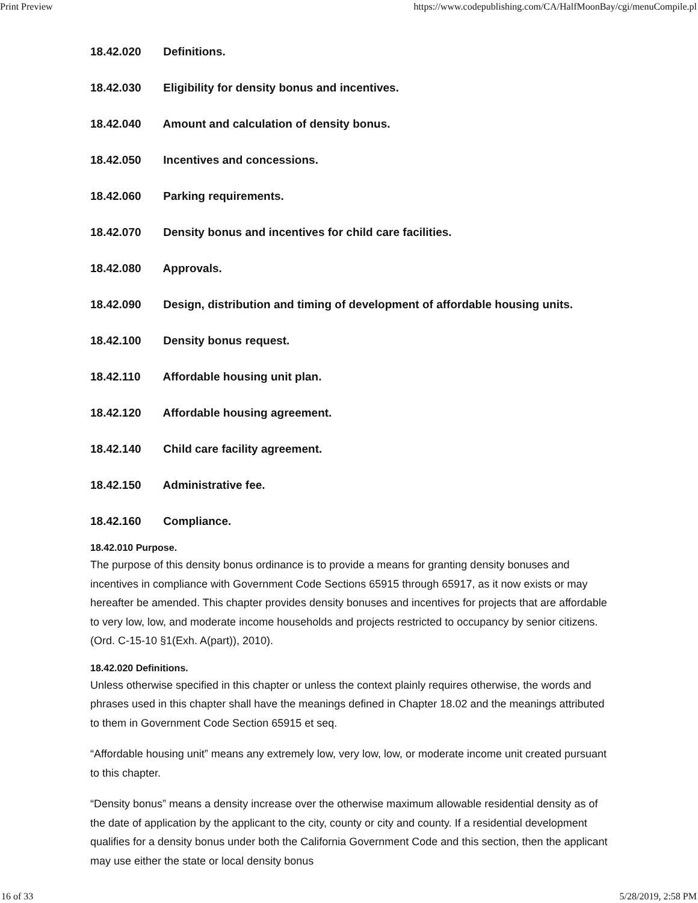Print Preview https://www.codepublishing.com/CA/HalfMoonBay/cgi/menuCompile.pl
18.42.020 Definitions.
18.42.030 Eligibility for density bonus and incentives.
18.42.040 Amount and calculation of density bonus.
18.42.050 Incentives and concessions.
18.42.060 Parking requirements.
18.42.070 Density bonus and incentives for child care facilities.
18.42.080 Approvals.
18.42.090 Design, distribution and timing of development of affordable housing units.
18.42.100 Density bonus request.
18.42.110 Affordable housing unit plan.
18.42.120 Affordable housing agreement.
18.42.140 Child care facility agreement.
18.42.150 Administrative fee.
18.42.160 Compliance.
18.42.010 Purpose.
The purpose of this density bonus ordinance is to provide a means for granting density bonuses and incentives in compliance with Government Code Sections 65915 through 65917, as it now exists or may hereafter be amended. This chapter provides density bonuses and incentives for projects that are affordable to very low, low, and moderate income households and projects restricted to occupancy by senior citizens. (Ord. C-15-10 §1(Exh. A(part)), 2010).
18.42.020 Definitions.
Unless otherwise specified in this chapter or unless the context plainly requires otherwise, the words and phrases used in this chapter shall have the meanings defined in Chapter 18.02 and the meanings attributed to them in Government Code Section 65915 et seq.
“Affordable housing unit” means any extremely low, very low, low, or moderate income unit created pursuant to this chapter.
“Density bonus” means a density increase over the otherwise maximum allowable residential density as of the date of application by the applicant to the city, county or city and county. If a residential development qualifies for a density bonus under both the California Government Code and this section, then the applicant may use either the state or local density bonus
16 of 33 5/28/2019, 2:58 PM